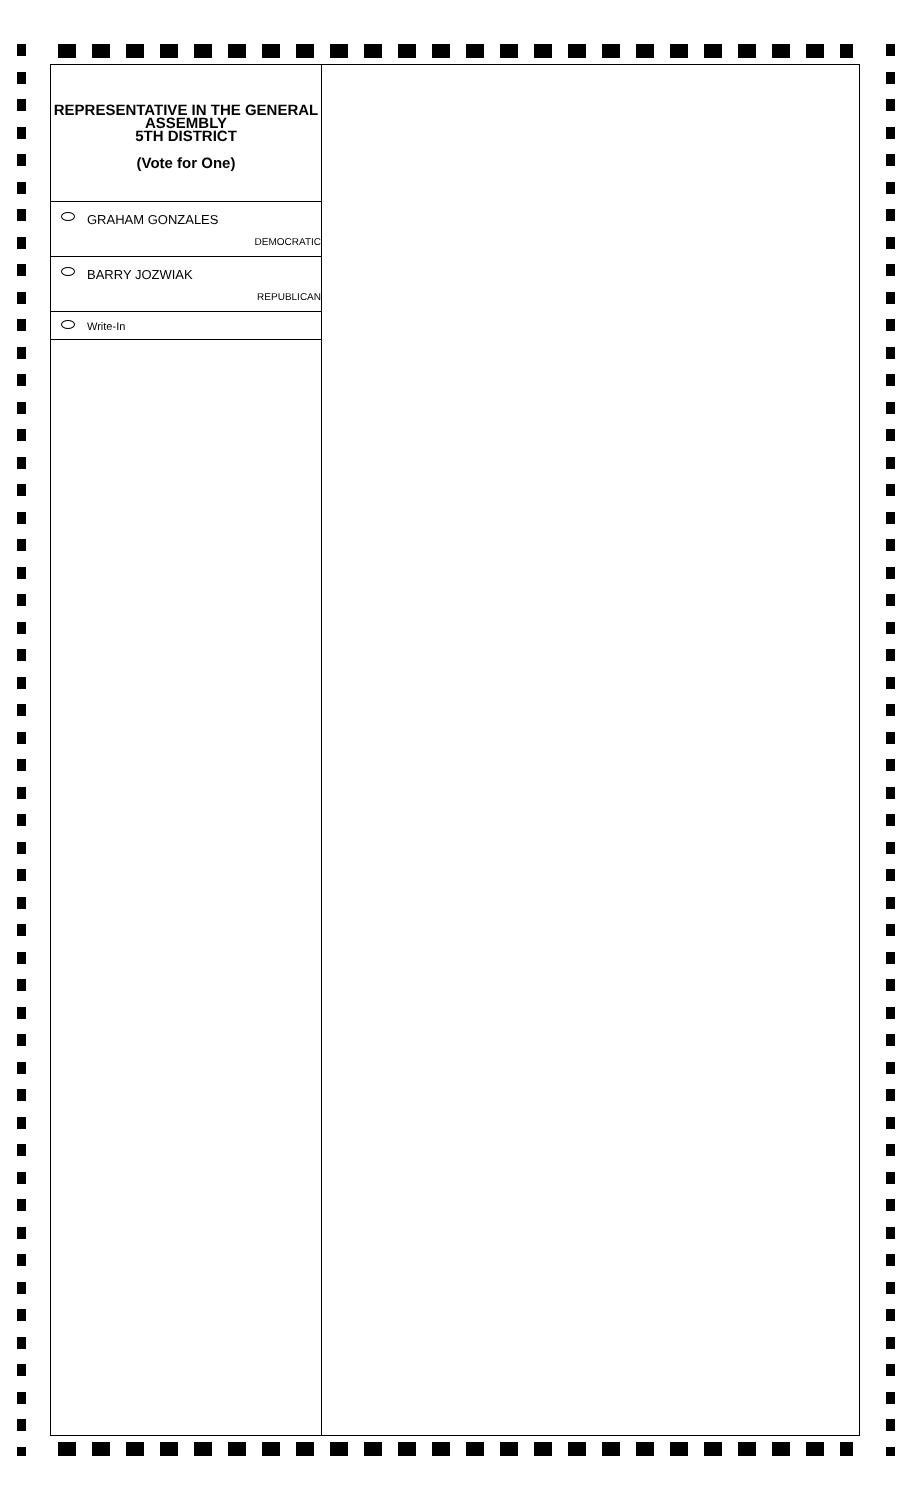REPRESENTATIVE IN THE GENERAL
ASSEMBLY
5TH DISTRICT
(Vote for One)
GRAHAM GONZALES
DEMOCRATIC
BARRY JOZWIAK
REPUBLICAN
Write-In